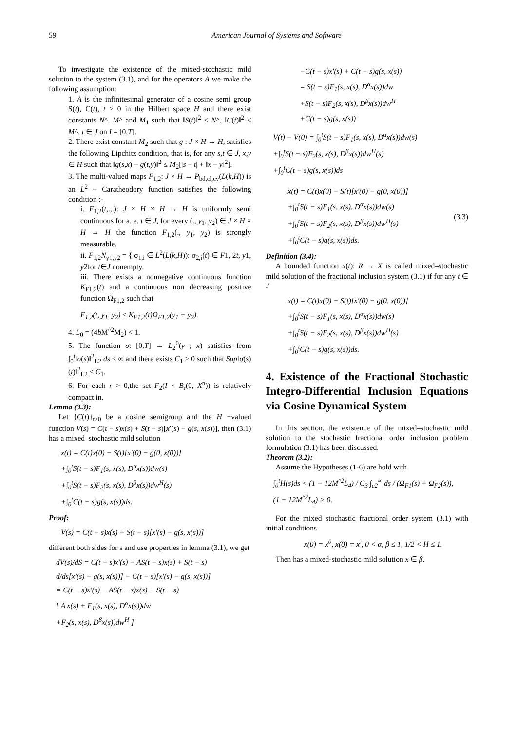59 American Journal of Systems and Software
To investigate the existence of the mixed-stochastic mild solution to the system (3.1), and for the operators A we make the following assumption:
1. A is the infinitesimal generator of a cosine semi group S(t), C(t), t ≥ 0 in the Hilbert space H and there exist constants N^, M^ and M<sub>1</sub> such that ‖S(t)‖<sup>2</sup> ≤ N^, ‖C(t)‖<sup>2</sup> ≤ M^, t ∈ J on I = [0,T].
2. There exist constant M<sub>2</sub> such that g : J × H → H, satisfies the following Lipchitz condition, that is, for any s,t ∈ J, x,y ∈ H such that ‖g(s,x) − g(t,y)‖<sup>2</sup> ≤ M<sub>2</sub>[|s − t| + ‖x − y‖<sup>2</sup>].
3. The multi-valued maps F<sub>1,2</sub>: J × H → P<sub>bd,cl,cv</sub>(L(k,H)) is an L<sup>2</sup> − Caratheodory function satisfies the following condition :-
i. F<sub>1,2</sub>(t,.,.): J × H × H → H is uniformly semi continuous for a. e. t ∈ J, for every (., y<sub>1</sub>, y<sub>2</sub>) ∈ J × H × H → H the function F<sub>1,2</sub>(., y<sub>1</sub>, y<sub>2</sub>) is strongly measurable.
ii. F<sub>1,2</sub>N<sub>y1,y2</sub> = { σ<sub>1,i</sub> ∈ L<sup>2</sup>(L(k,H)): σ<sub>2,i</sub>(t) ∈ F1, 2t, y1, y2for t∈J nonempty.
iii. There exists a nonnegative continuous function K<sub>F1,2</sub>(t) and a continuous non decreasing positive function Ω<sub>F1,2</sub> such that
F<sub>1,2</sub>(t, y<sub>1</sub>, y<sub>2</sub>) ≤ K<sub>F1,2</sub>(t)Ω<sub>F1,2</sub>(y<sub>1</sub> + y<sub>2</sub>).
4. L<sub>0</sub> = (4b M<sup>^2</sup>M<sub>2</sub>) < 1.
5. The function σ: [0,T] → L<sub>2</sub><sup>0</sup>(y ; x) satisfies from ∫<sub>0</sub><sup>t</sup>‖σ(s)‖<sup>2</sup><sub>L2</sub> ds < ∞ and there exists C<sub>1</sub> > 0 such that Sup‖σ(s)(t)‖<sup>2</sup><sub>L2</sub> ≤ C<sub>1</sub>.
6. For each r > 0,the set F<sub>2</sub>(I × B<sub>r</sub>(0, X<sup>n</sup>)) is relatively compact in.
Lemma (3.3):
Let {C(t)}<sub>t≥0</sub> be a cosine semigroup and the H −valued function V(s) = C(t − s)x(s) + S(t − s)[x′(s) − g(s, x(s))], then (3.1) has a mixed–stochastic mild solution
x(t) = C(t)x(0) − S(t)[x′(0) − g(0, x(0))]
+∫<sub>0</sub><sup>t</sup>S(t − s)F<sub>1</sub>(s, x(s), D<sup>α</sup>x(s))dw(s)
+∫<sub>0</sub><sup>t</sup>S(t − s)F<sub>2</sub>(s, x(s), D<sup>β</sup>x(s))dw<sup>H</sup>(s)
+∫<sub>0</sub><sup>t</sup>C(t − s)g(s, x(s))ds.
Proof:
V(s) = C(t − s)x(s) + S(t − s)[x′(s) − g(s, x(s))]
different both sides for s and use properties in lemma (3.1), we get
dV(s)/dS = C(t − s)x′(s) − AS(t − s)x(s) + S(t − s)
d/ds[x′(s) − g(s, x(s))] − C(t − s)[x′(s) − g(s, x(s))]
= C(t − s)x′(s) − AS(t − s)x(s) + S(t − s)
[ A x(s) + F<sub>1</sub>(s, x(s), D<sup>α</sup>x(s))dw
+F<sub>2</sub>(s, x(s), D<sup>β</sup>x(s))dw<sup>H</sup> ]
−C(t − s)x′(s) + C(t − s)g(s, x(s))
= S(t − s)F<sub>1</sub>(s, x(s), D<sup>α</sup>x(s))dw
+S(t − s)F<sub>2</sub>(s, x(s), D<sup>β</sup>x(s))dw<sup>H</sup>
+C(t − s)g(s, x(s))
V(t) − V(0) = ∫<sub>0</sub><sup>t</sup>S(t − s)F<sub>1</sub>(s, x(s), D<sup>α</sup>x(s))dw(s)
+∫<sub>0</sub><sup>t</sup>S(t − s)F<sub>2</sub>(s, x(s), D<sup>β</sup>x(s))dw<sup>H</sup>(s)
+∫<sub>0</sub><sup>t</sup>C(t − s)g(s, x(s))ds
x(t) = C(t)x(0) − S(t)[x′(0) − g(0, x(0))]
+∫<sub>0</sub><sup>t</sup>S(t − s)F<sub>1</sub>(s, x(s), D<sup>α</sup>x(s))dw(s)
+∫<sub>0</sub><sup>t</sup>S(t − s)F<sub>2</sub>(s, x(s), D<sup>β</sup>x(s))dw<sup>H</sup>(s)
+∫<sub>0</sub><sup>t</sup>C(t − s)g(s, x(s))ds.
(3.3)
Definition (3.4):
A bounded function x(t): R → X is called mixed–stochastic mild solution of the fractional inclusion system (3.1) if for any t ∈ J
x(t) = C(t)x(0) − S(t)[x′(0) − g(0, x(0))]
+∫<sub>0</sub><sup>t</sup>S(t − s)F<sub>1</sub>(s, x(s), D<sup>α</sup>x(s))dw(s)
+∫<sub>0</sub><sup>t</sup>S(t − s)F<sub>2</sub>(s, x(s), D<sup>β</sup>x(s))dw<sup>H</sup>(s)
+∫<sub>0</sub><sup>t</sup>C(t − s)g(s, x(s))ds.
4. Existence of the Fractional Stochastic Integro-Differential Inclusion Equations via Cosine Dynamical System
In this section, the existence of the mixed–stochastic mild solution to the stochastic fractional order inclusion problem formulation (3.1) has been discussed.
Theorem (3.2):
Assume the Hypotheses (1-6) are hold with
∫<sub>0</sub><sup>t</sup>H(s)ds < (1 − 12M<sup>^2</sup>L<sub>4</sub>) / C<sub>3</sub> ∫<sub>c2</sub><sup>∞</sup> ds / (Ω<sub>F1</sub>(s) + Ω<sub>F2</sub>(s)),
(1 − 12M<sup>^2</sup>L<sub>4</sub>) > 0.
For the mixed stochastic fractional order system (3.1) with initial conditions
x(0) = x<sup>0</sup>, x(0) = x′, 0 < α, β ≤ 1, 1/2 < H ≤ 1.
Then has a mixed-stochastic mild solution x ∈ β.